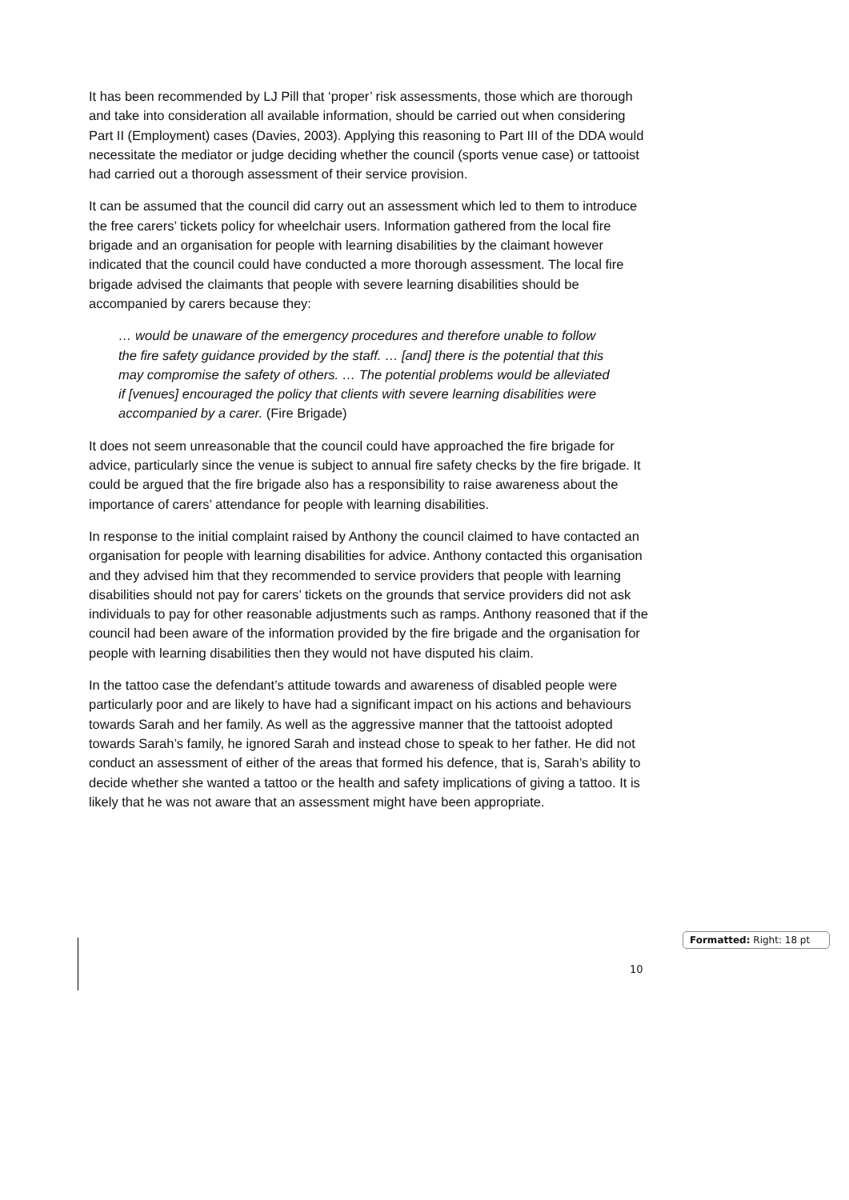It has been recommended by LJ Pill that ‘proper’ risk assessments, those which are thorough and take into consideration all available information, should be carried out when considering Part II (Employment) cases (Davies, 2003). Applying this reasoning to Part III of the DDA would necessitate the mediator or judge deciding whether the council (sports venue case) or tattooist had carried out a thorough assessment of their service provision.
It can be assumed that the council did carry out an assessment which led to them to introduce the free carers’ tickets policy for wheelchair users. Information gathered from the local fire brigade and an organisation for people with learning disabilities by the claimant however indicated that the council could have conducted a more thorough assessment. The local fire brigade advised the claimants that people with severe learning disabilities should be accompanied by carers because they:
… would be unaware of the emergency procedures and therefore unable to follow the fire safety guidance provided by the staff. … [and] there is the potential that this may compromise the safety of others. … The potential problems would be alleviated if [venues] encouraged the policy that clients with severe learning disabilities were accompanied by a carer. (Fire Brigade)
It does not seem unreasonable that the council could have approached the fire brigade for advice, particularly since the venue is subject to annual fire safety checks by the fire brigade. It could be argued that the fire brigade also has a responsibility to raise awareness about the importance of carers’ attendance for people with learning disabilities.
In response to the initial complaint raised by Anthony the council claimed to have contacted an organisation for people with learning disabilities for advice. Anthony contacted this organisation and they advised him that they recommended to service providers that people with learning disabilities should not pay for carers’ tickets on the grounds that service providers did not ask individuals to pay for other reasonable adjustments such as ramps. Anthony reasoned that if the council had been aware of the information provided by the fire brigade and the organisation for people with learning disabilities then they would not have disputed his claim.
In the tattoo case the defendant’s attitude towards and awareness of disabled people were particularly poor and are likely to have had a significant impact on his actions and behaviours towards Sarah and her family. As well as the aggressive manner that the tattooist adopted towards Sarah’s family, he ignored Sarah and instead chose to speak to her father. He did not conduct an assessment of either of the areas that formed his defence, that is, Sarah’s ability to decide whether she wanted a tattoo or the health and safety implications of giving a tattoo. It is likely that he was not aware that an assessment might have been appropriate.
Formatted: Right: 18 pt
10